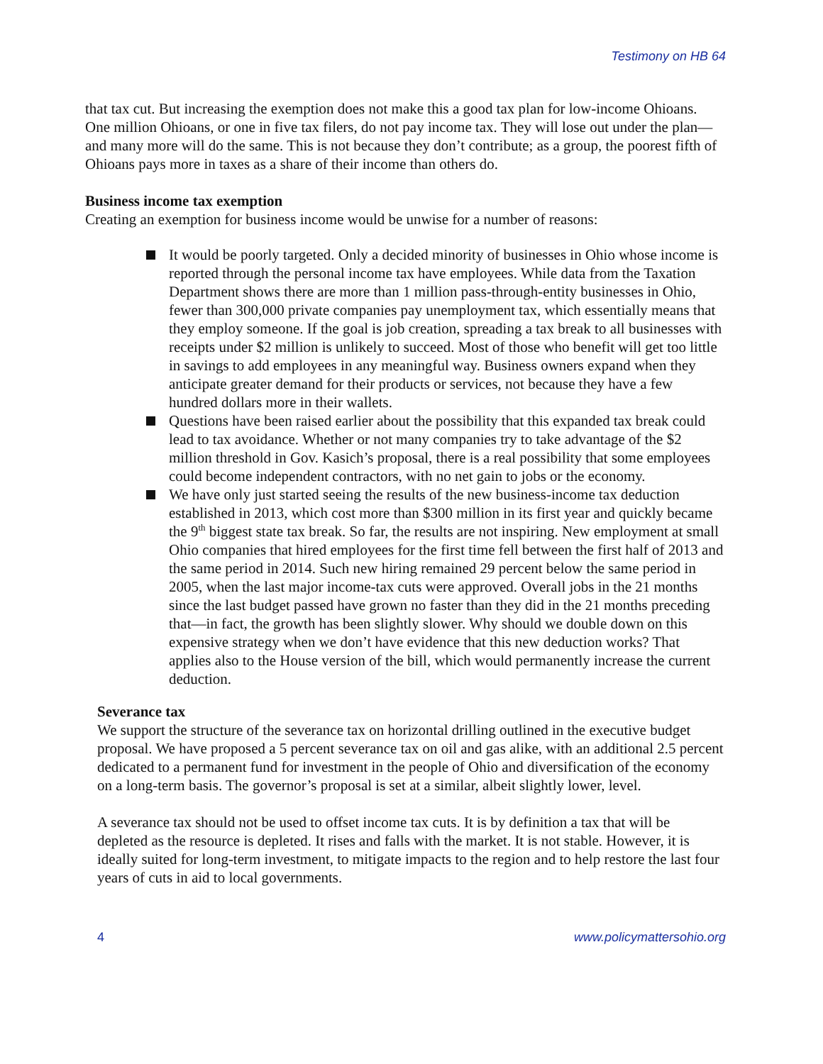Testimony on HB 64
that tax cut. But increasing the exemption does not make this a good tax plan for low-income Ohioans. One million Ohioans, or one in five tax filers, do not pay income tax. They will lose out under the plan—and many more will do the same. This is not because they don’t contribute; as a group, the poorest fifth of Ohioans pays more in taxes as a share of their income than others do.
Business income tax exemption
Creating an exemption for business income would be unwise for a number of reasons:
It would be poorly targeted. Only a decided minority of businesses in Ohio whose income is reported through the personal income tax have employees. While data from the Taxation Department shows there are more than 1 million pass-through-entity businesses in Ohio, fewer than 300,000 private companies pay unemployment tax, which essentially means that they employ someone. If the goal is job creation, spreading a tax break to all businesses with receipts under $2 million is unlikely to succeed. Most of those who benefit will get too little in savings to add employees in any meaningful way. Business owners expand when they anticipate greater demand for their products or services, not because they have a few hundred dollars more in their wallets.
Questions have been raised earlier about the possibility that this expanded tax break could lead to tax avoidance. Whether or not many companies try to take advantage of the $2 million threshold in Gov. Kasich’s proposal, there is a real possibility that some employees could become independent contractors, with no net gain to jobs or the economy.
We have only just started seeing the results of the new business-income tax deduction established in 2013, which cost more than $300 million in its first year and quickly became the 9<sup>th</sup> biggest state tax break. So far, the results are not inspiring. New employment at small Ohio companies that hired employees for the first time fell between the first half of 2013 and the same period in 2014. Such new hiring remained 29 percent below the same period in 2005, when the last major income-tax cuts were approved. Overall jobs in the 21 months since the last budget passed have grown no faster than they did in the 21 months preceding that—in fact, the growth has been slightly slower. Why should we double down on this expensive strategy when we don’t have evidence that this new deduction works? That applies also to the House version of the bill, which would permanently increase the current deduction.
Severance tax
We support the structure of the severance tax on horizontal drilling outlined in the executive budget proposal. We have proposed a 5 percent severance tax on oil and gas alike, with an additional 2.5 percent dedicated to a permanent fund for investment in the people of Ohio and diversification of the economy on a long-term basis. The governor’s proposal is set at a similar, albeit slightly lower, level.
A severance tax should not be used to offset income tax cuts. It is by definition a tax that will be depleted as the resource is depleted. It rises and falls with the market. It is not stable. However, it is ideally suited for long-term investment, to mitigate impacts to the region and to help restore the last four years of cuts in aid to local governments.
4 www.policymattersohio.org